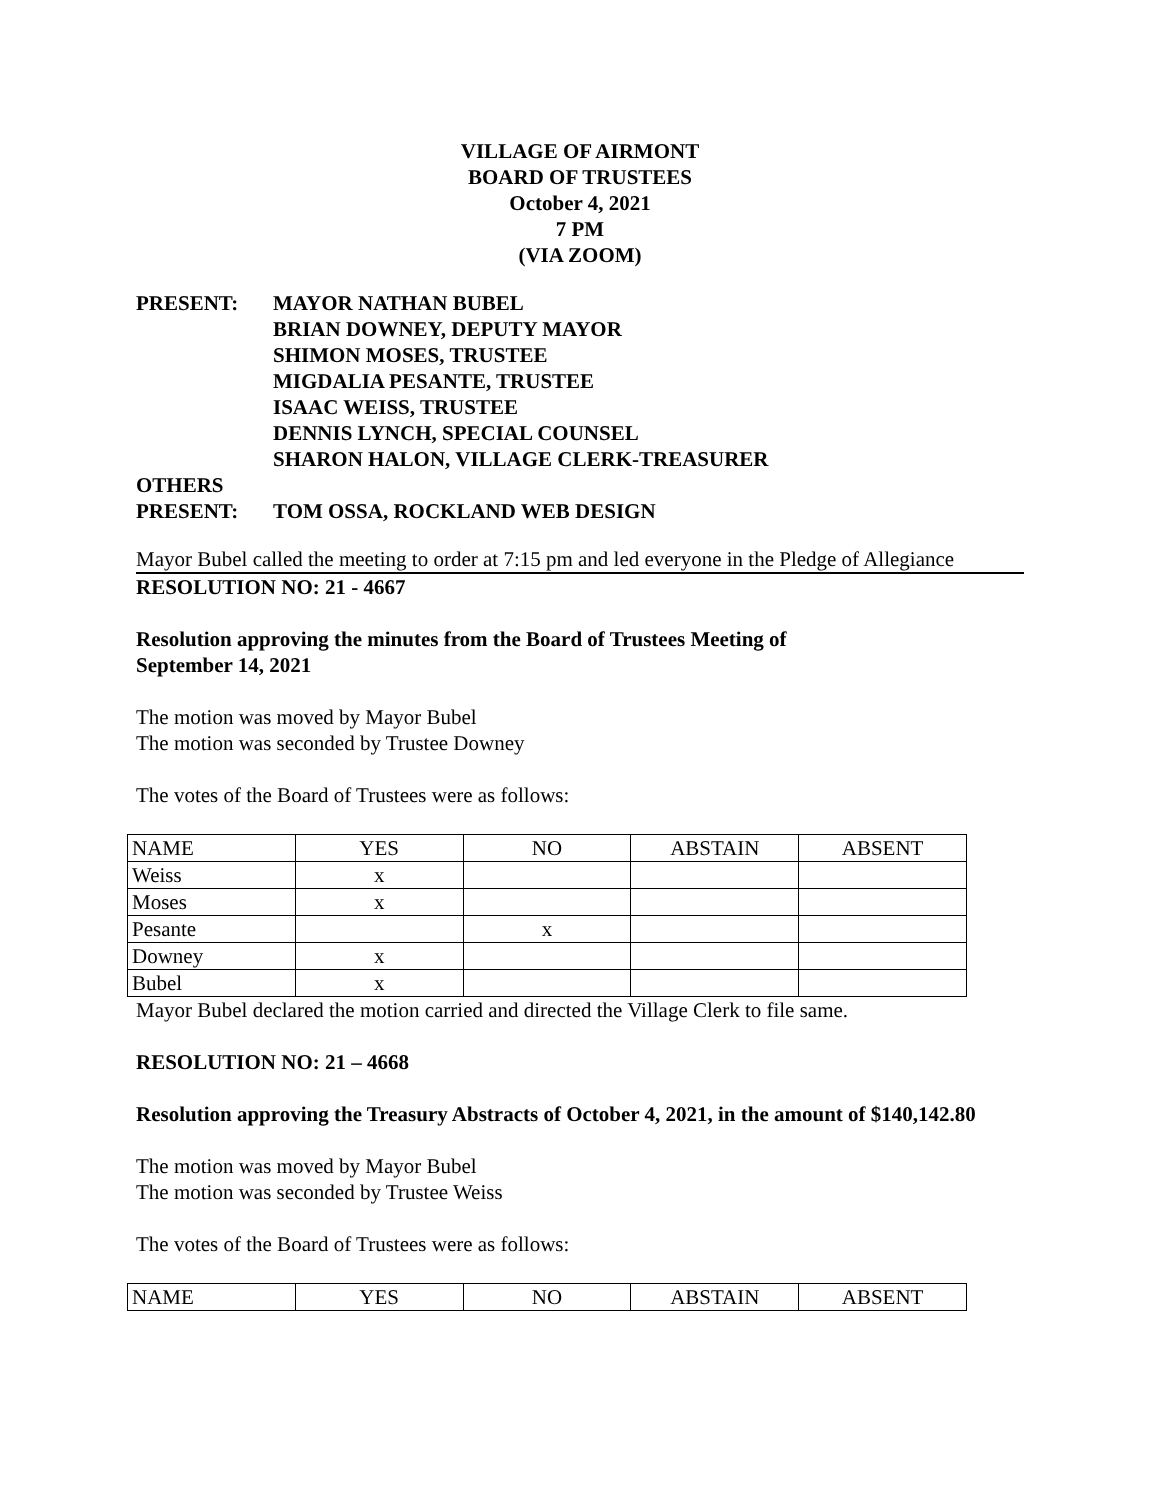VILLAGE OF AIRMONT
BOARD OF TRUSTEES
October 4, 2021
7 PM
(VIA ZOOM)
PRESENT: MAYOR NATHAN BUBEL
BRIAN DOWNEY, DEPUTY MAYOR
SHIMON MOSES, TRUSTEE
MIGDALIA PESANTE, TRUSTEE
ISAAC WEISS, TRUSTEE
DENNIS LYNCH, SPECIAL COUNSEL
SHARON HALON, VILLAGE CLERK-TREASURER
OTHERS
PRESENT:
TOM OSSA, ROCKLAND WEB DESIGN
Mayor Bubel called the meeting to order at 7:15 pm and led everyone in the Pledge of Allegiance
RESOLUTION NO: 21 - 4667
Resolution approving the minutes from the Board of Trustees Meeting of
September 14, 2021
The motion was moved by Mayor Bubel
The motion was seconded by Trustee Downey
The votes of the Board of Trustees were as follows:
| NAME | YES | NO | ABSTAIN | ABSENT |
| Weiss | x | | | |
| Moses | x | | | |
| Pesante | | x | | |
| Downey | x | | | |
| Bubel | x | | | |
Mayor Bubel declared the motion carried and directed the Village Clerk to file same.
RESOLUTION NO: 21 – 4668
Resolution approving the Treasury Abstracts of October 4, 2021, in the amount of $140,142.80
The motion was moved by Mayor Bubel
The motion was seconded by Trustee Weiss
The votes of the Board of Trustees were as follows:
| NAME | YES | NO | ABSTAIN | ABSENT |